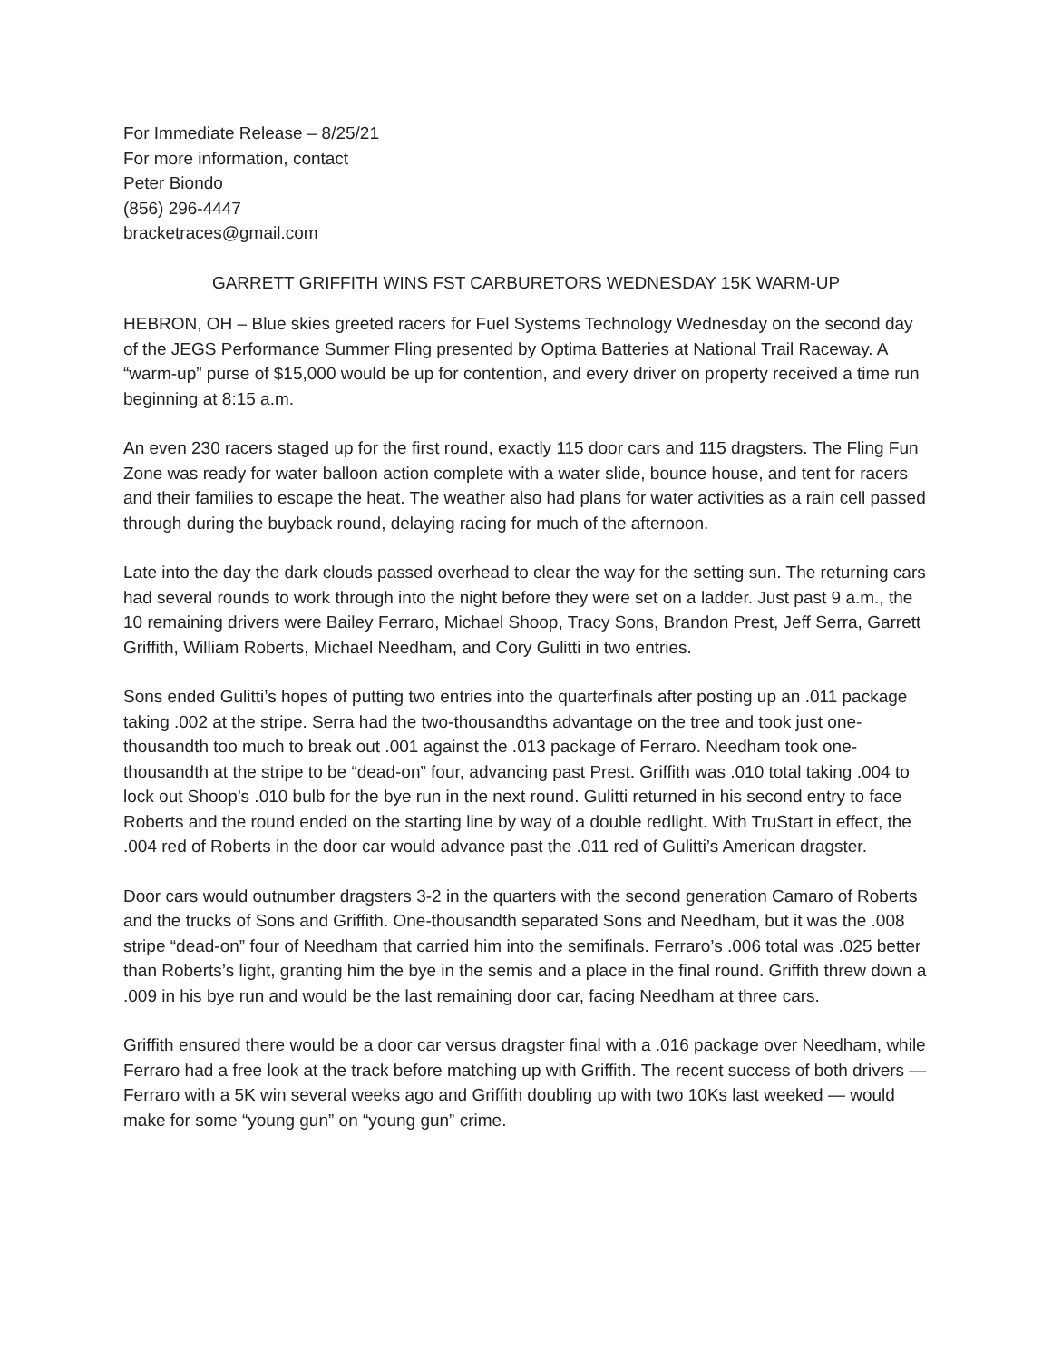For Immediate Release – 8/25/21
For more information, contact
Peter Biondo
(856) 296-4447
bracketraces@gmail.com
GARRETT GRIFFITH WINS FST CARBURETORS WEDNESDAY 15K WARM-UP
HEBRON, OH – Blue skies greeted racers for Fuel Systems Technology Wednesday on the second day of the JEGS Performance Summer Fling presented by Optima Batteries at National Trail Raceway. A “warm-up” purse of $15,000 would be up for contention, and every driver on property received a time run beginning at 8:15 a.m.
An even 230 racers staged up for the first round, exactly 115 door cars and 115 dragsters. The Fling Fun Zone was ready for water balloon action complete with a water slide, bounce house, and tent for racers and their families to escape the heat. The weather also had plans for water activities as a rain cell passed through during the buyback round, delaying racing for much of the afternoon.
Late into the day the dark clouds passed overhead to clear the way for the setting sun. The returning cars had several rounds to work through into the night before they were set on a ladder. Just past 9 a.m., the 10 remaining drivers were Bailey Ferraro, Michael Shoop, Tracy Sons, Brandon Prest, Jeff Serra, Garrett Griffith, William Roberts, Michael Needham, and Cory Gulitti in two entries.
Sons ended Gulitti’s hopes of putting two entries into the quarterfinals after posting up an .011 package taking .002 at the stripe. Serra had the two-thousandths advantage on the tree and took just one-thousandth too much to break out .001 against the .013 package of Ferraro. Needham took one-thousandth at the stripe to be “dead-on” four, advancing past Prest. Griffith was .010 total taking .004 to lock out Shoop’s .010 bulb for the bye run in the next round. Gulitti returned in his second entry to face Roberts and the round ended on the starting line by way of a double redlight. With TruStart in effect, the .004 red of Roberts in the door car would advance past the .011 red of Gulitti’s American dragster.
Door cars would outnumber dragsters 3-2 in the quarters with the second generation Camaro of Roberts and the trucks of Sons and Griffith. One-thousandth separated Sons and Needham, but it was the .008 stripe “dead-on” four of Needham that carried him into the semifinals. Ferraro’s .006 total was .025 better than Roberts’s light, granting him the bye in the semis and a place in the final round. Griffith threw down a .009 in his bye run and would be the last remaining door car, facing Needham at three cars.
Griffith ensured there would be a door car versus dragster final with a .016 package over Needham, while Ferraro had a free look at the track before matching up with Griffith. The recent success of both drivers — Ferraro with a 5K win several weeks ago and Griffith doubling up with two 10Ks last weeked — would make for some “young gun” on “young gun” crime.